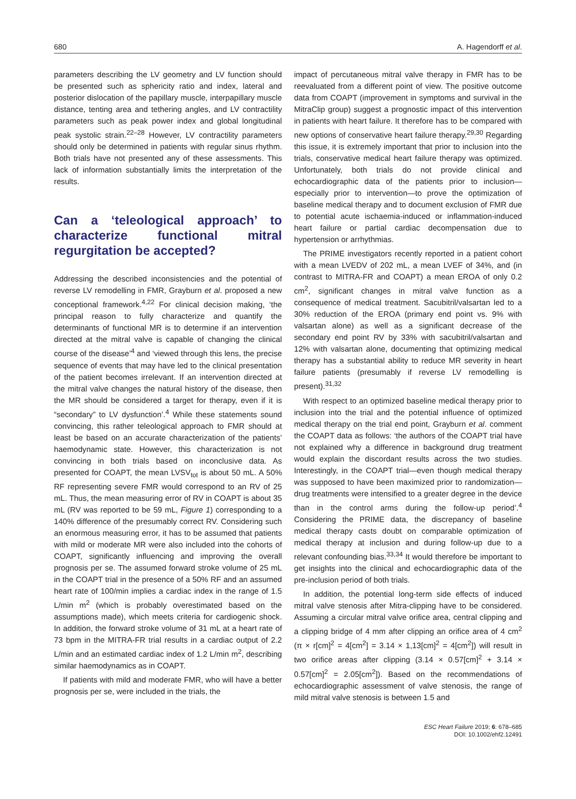680 A. Hagendorff et al.
parameters describing the LV geometry and LV function should be presented such as sphericity ratio and index, lateral and posterior dislocation of the papillary muscle, interpapillary muscle distance, tenting area and tethering angles, and LV contractility parameters such as peak power index and global longitudinal peak systolic strain.<sup>22–28</sup> However, LV contractility parameters should only be determined in patients with regular sinus rhythm. Both trials have not presented any of these assessments. This lack of information substantially limits the interpretation of the results.
Can a ‘teleological approach’ to characterize functional mitral regurgitation be accepted?
Addressing the described inconsistencies and the potential of reverse LV remodelling in FMR, Grayburn et al. proposed a new conceptional framework.<sup>4,22</sup> For clinical decision making, ‘the principal reason to fully characterize and quantify the determinants of functional MR is to determine if an intervention directed at the mitral valve is capable of changing the clinical course of the disease’<sup>4</sup> and ‘viewed through this lens, the precise sequence of events that may have led to the clinical presentation of the patient becomes irrelevant. If an intervention directed at the mitral valve changes the natural history of the disease, then the MR should be considered a target for therapy, even if it is “secondary” to LV dysfunction’.<sup>4</sup> While these statements sound convincing, this rather teleological approach to FMR should at least be based on an accurate characterization of the patients’ haemodynamic state. However, this characterization is not convincing in both trials based on inconclusive data. As presented for COAPT, the mean LVSV<sub>tot</sub> is about 50 mL. A 50% RF representing severe FMR would correspond to an RV of 25 mL. Thus, the mean measuring error of RV in COAPT is about 35 mL (RV was reported to be 59 mL, Figure 1) corresponding to a 140% difference of the presumably correct RV. Considering such an enormous measuring error, it has to be assumed that patients with mild or moderate MR were also included into the cohorts of COAPT, significantly influencing and improving the overall prognosis per se. The assumed forward stroke volume of 25 mL in the COAPT trial in the presence of a 50% RF and an assumed heart rate of 100/min implies a cardiac index in the range of 1.5 L/min m<sup>2</sup> (which is probably overestimated based on the assumptions made), which meets criteria for cardiogenic shock. In addition, the forward stroke volume of 31 mL at a heart rate of 73 bpm in the MITRA-FR trial results in a cardiac output of 2.2 L/min and an estimated cardiac index of 1.2 L/min m<sup>2</sup>, describing similar haemodynamics as in COAPT.
If patients with mild and moderate FMR, who will have a better prognosis per se, were included in the trials, the
impact of percutaneous mitral valve therapy in FMR has to be reevaluated from a different point of view. The positive outcome data from COAPT (improvement in symptoms and survival in the MitraClip group) suggest a prognostic impact of this intervention in patients with heart failure. It therefore has to be compared with new options of conservative heart failure therapy.<sup>29,30</sup> Regarding this issue, it is extremely important that prior to inclusion into the trials, conservative medical heart failure therapy was optimized. Unfortunately, both trials do not provide clinical and echocardiographic data of the patients prior to inclusion—especially prior to intervention—to prove the optimization of baseline medical therapy and to document exclusion of FMR due to potential acute ischaemia-induced or inflammation-induced heart failure or partial cardiac decompensation due to hypertension or arrhythmias.
The PRIME investigators recently reported in a patient cohort with a mean LVEDV of 202 mL, a mean LVEF of 34%, and (in contrast to MITRA-FR and COAPT) a mean EROA of only 0.2 cm<sup>2</sup>, significant changes in mitral valve function as a consequence of medical treatment. Sacubitril/valsartan led to a 30% reduction of the EROA (primary end point vs. 9% with valsartan alone) as well as a significant decrease of the secondary end point RV by 33% with sacubitril/valsartan and 12% with valsartan alone, documenting that optimizing medical therapy has a substantial ability to reduce MR severity in heart failure patients (presumably if reverse LV remodelling is present).<sup>31,32</sup>
With respect to an optimized baseline medical therapy prior to inclusion into the trial and the potential influence of optimized medical therapy on the trial end point, Grayburn et al. comment the COAPT data as follows: ‘the authors of the COAPT trial have not explained why a difference in background drug treatment would explain the discordant results across the two studies. Interestingly, in the COAPT trial—even though medical therapy was supposed to have been maximized prior to randomization—drug treatments were intensified to a greater degree in the device than in the control arms during the follow-up period’.<sup>4</sup> Considering the PRIME data, the discrepancy of baseline medical therapy casts doubt on comparable optimization of medical therapy at inclusion and during follow-up due to a relevant confounding bias.<sup>33,34</sup> It would therefore be important to get insights into the clinical and echocardiographic data of the pre-inclusion period of both trials.
In addition, the potential long-term side effects of induced mitral valve stenosis after Mitra-clipping have to be considered. Assuming a circular mitral valve orifice area, central clipping and a clipping bridge of 4 mm after clipping an orifice area of 4 cm<sup>2</sup> (π × r[cm]<sup>2</sup> = 4[cm<sup>2</sup>] = 3.14 × 1,13[cm]<sup>2</sup> = 4[cm<sup>2</sup>]) will result in two orifice areas after clipping (3.14 × 0.57[cm]<sup>2</sup> + 3.14 × 0.57[cm]<sup>2</sup> = 2.05[cm<sup>2</sup>]). Based on the recommendations of echocardiographic assessment of valve stenosis, the range of mild mitral valve stenosis is between 1.5 and
ESC Heart Failure 2019; 6: 678–685
DOI: 10.1002/ehf2.12491